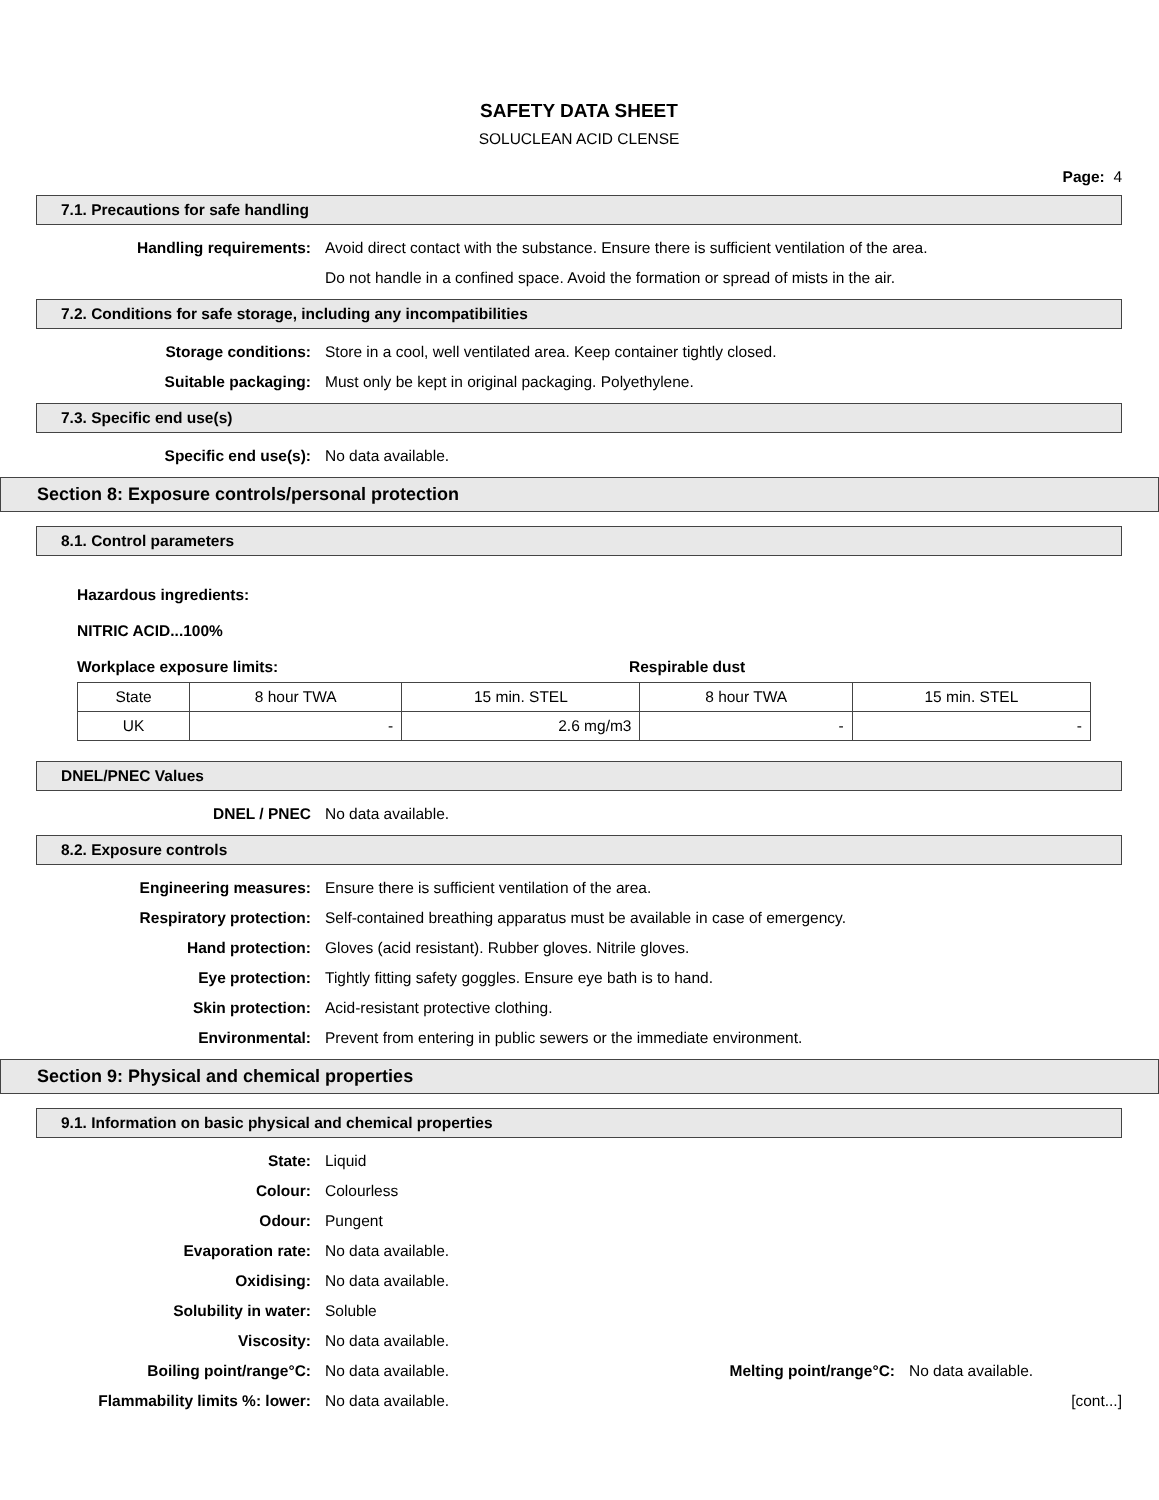SAFETY DATA SHEET
SOLUCLEAN ACID CLENSE
Page: 4
7.1. Precautions for safe handling
Handling requirements: Avoid direct contact with the substance. Ensure there is sufficient ventilation of the area.
Do not handle in a confined space. Avoid the formation or spread of mists in the air.
7.2. Conditions for safe storage, including any incompatibilities
Storage conditions: Store in a cool, well ventilated area. Keep container tightly closed.
Suitable packaging: Must only be kept in original packaging. Polyethylene.
7.3. Specific end use(s)
Specific end use(s): No data available.
Section 8: Exposure controls/personal protection
8.1. Control parameters
Hazardous ingredients:
NITRIC ACID...100%
Workplace exposure limits: Respirable dust
| State | 8 hour TWA | 15 min. STEL | 8 hour TWA | 15 min. STEL |
| UK | - | 2.6 mg/m3 | - | - |
DNEL/PNEC Values
DNEL / PNEC No data available.
8.2. Exposure controls
Engineering measures: Ensure there is sufficient ventilation of the area.
Respiratory protection: Self-contained breathing apparatus must be available in case of emergency.
Hand protection: Gloves (acid resistant). Rubber gloves. Nitrile gloves.
Eye protection: Tightly fitting safety goggles. Ensure eye bath is to hand.
Skin protection: Acid-resistant protective clothing.
Environmental: Prevent from entering in public sewers or the immediate environment.
Section 9: Physical and chemical properties
9.1. Information on basic physical and chemical properties
State: Liquid
Colour: Colourless
Odour: Pungent
Evaporation rate: No data available.
Oxidising: No data available.
Solubility in water: Soluble
Viscosity: No data available.
Boiling point/range°C: No data available. Melting point/range°C:
No data available.
Flammability limits %: lower: No data available. [cont...]